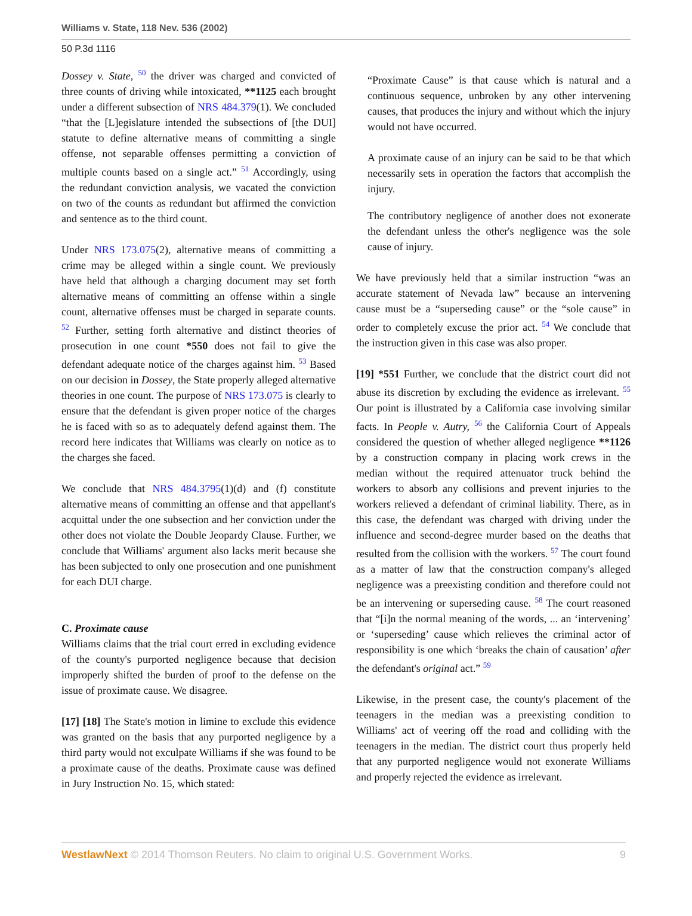Williams v. State, 118 Nev. 536 (2002)
50 P.3d 1116
Dossey v. State, <sup>50</sup> the driver was charged and convicted of three counts of driving while intoxicated, **1125 each brought under a different subsection of NRS 484.379(1). We concluded “that the [L]egislature intended the subsections of [the DUI] statute to define alternative means of committing a single offense, not separable offenses permitting a conviction of multiple counts based on a single act.” <sup>51</sup> Accordingly, using the redundant conviction analysis, we vacated the conviction on two of the counts as redundant but affirmed the conviction and sentence as to the third count.
Under NRS 173.075(2), alternative means of committing a crime may be alleged within a single count. We previously have held that although a charging document may set forth alternative means of committing an offense within a single count, alternative offenses must be charged in separate counts. <sup>52</sup> Further, setting forth alternative and distinct theories of prosecution in one count *550 does not fail to give the defendant adequate notice of the charges against him. <sup>53</sup> Based on our decision in Dossey, the State properly alleged alternative theories in one count. The purpose of NRS 173.075 is clearly to ensure that the defendant is given proper notice of the charges he is faced with so as to adequately defend against them. The record here indicates that Williams was clearly on notice as to the charges she faced.
We conclude that NRS 484.3795(1)(d) and (f) constitute alternative means of committing an offense and that appellant's acquittal under the one subsection and her conviction under the other does not violate the Double Jeopardy Clause. Further, we conclude that Williams' argument also lacks merit because she has been subjected to only one prosecution and one punishment for each DUI charge.
C. Proximate cause
Williams claims that the trial court erred in excluding evidence of the county's purported negligence because that decision improperly shifted the burden of proof to the defense on the issue of proximate cause. We disagree.
[17] [18] The State's motion in limine to exclude this evidence was granted on the basis that any purported negligence by a third party would not exculpate Williams if she was found to be a proximate cause of the deaths. Proximate cause was defined in Jury Instruction No. 15, which stated:
“Proximate Cause” is that cause which is natural and a continuous sequence, unbroken by any other intervening causes, that produces the injury and without which the injury would not have occurred.
A proximate cause of an injury can be said to be that which necessarily sets in operation the factors that accomplish the injury.
The contributory negligence of another does not exonerate the defendant unless the other's negligence was the sole cause of injury.
We have previously held that a similar instruction “was an accurate statement of Nevada law” because an intervening cause must be a “superseding cause” or the “sole cause” in order to completely excuse the prior act. <sup>54</sup> We conclude that the instruction given in this case was also proper.
[19] *551 Further, we conclude that the district court did not abuse its discretion by excluding the evidence as irrelevant. <sup>55</sup> Our point is illustrated by a California case involving similar facts. In People v. Autry, <sup>56</sup> the California Court of Appeals considered the question of whether alleged negligence **1126 by a construction company in placing work crews in the median without the required attenuator truck behind the workers to absorb any collisions and prevent injuries to the workers relieved a defendant of criminal liability. There, as in this case, the defendant was charged with driving under the influence and second-degree murder based on the deaths that resulted from the collision with the workers. <sup>57</sup> The court found as a matter of law that the construction company's alleged negligence was a preexisting condition and therefore could not be an intervening or superseding cause. <sup>58</sup> The court reasoned that “[i]n the normal meaning of the words, ... an ‘intervening’ or ‘superseding’ cause which relieves the criminal actor of responsibility is one which ‘breaks the chain of causation’ after the defendant's original act.” <sup>59</sup>
Likewise, in the present case, the county's placement of the teenagers in the median was a preexisting condition to Williams' act of veering off the road and colliding with the teenagers in the median. The district court thus properly held that any purported negligence would not exonerate Williams and properly rejected the evidence as irrelevant.
WestlawNext © 2014 Thomson Reuters. No claim to original U.S. Government Works. 9